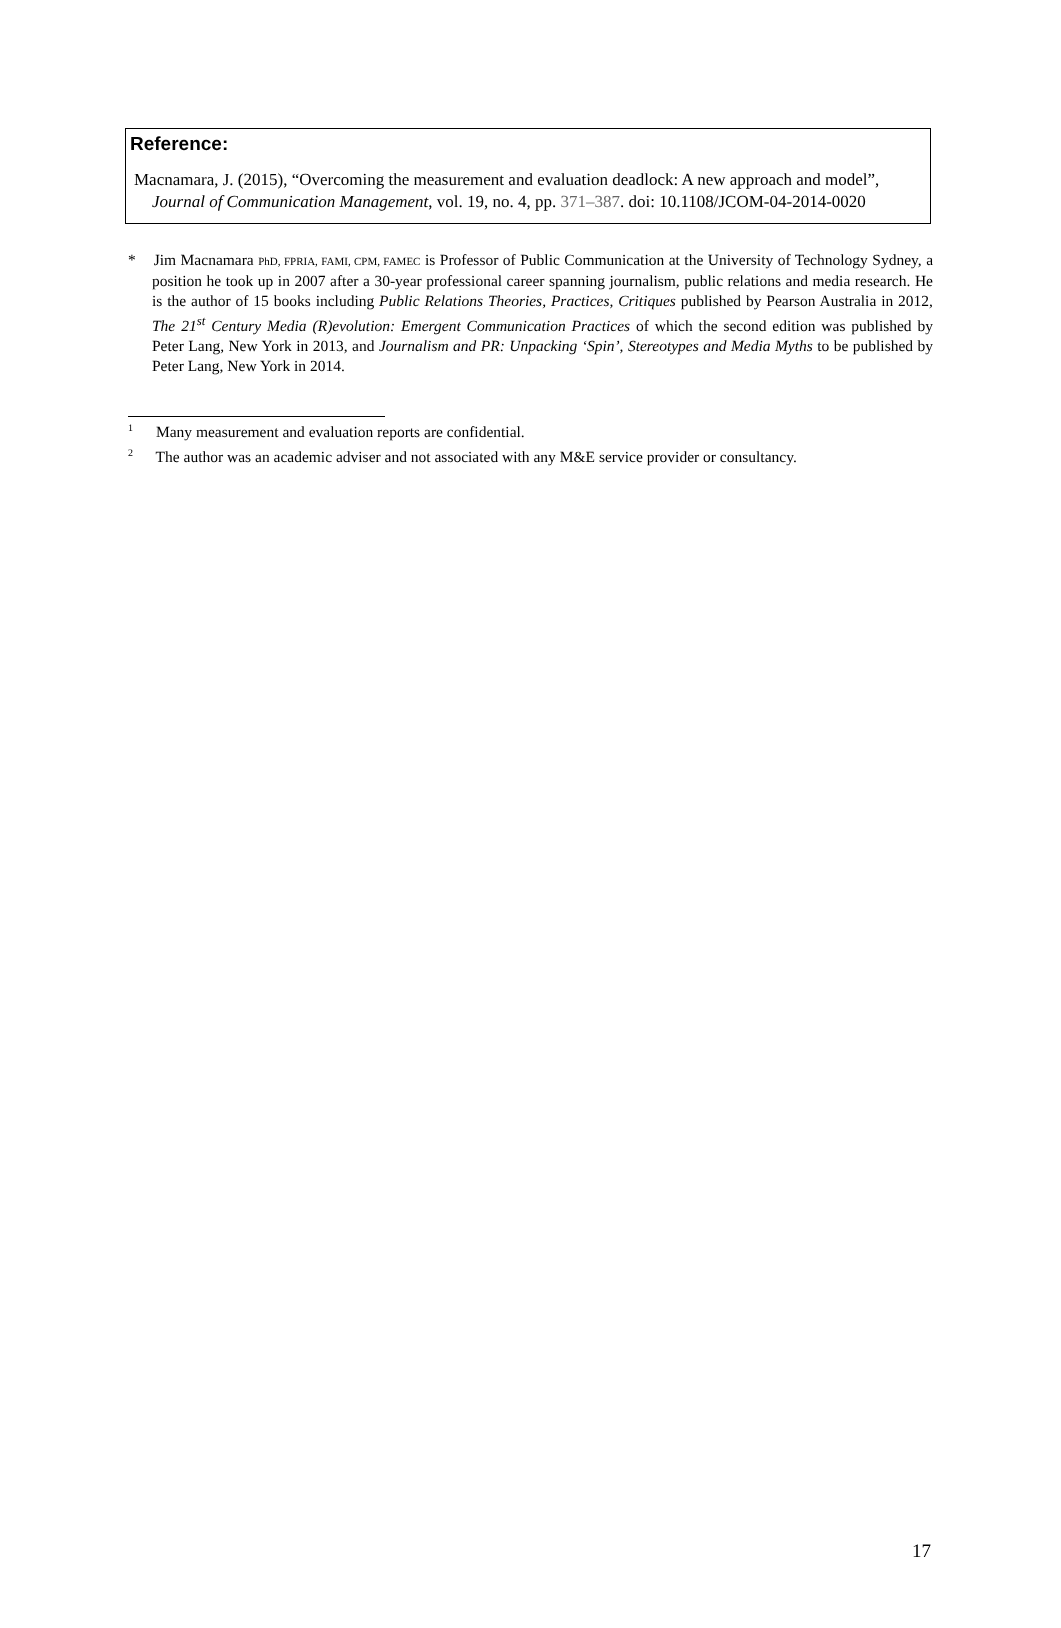Reference:
Macnamara, J. (2015), “Overcoming the measurement and evaluation deadlock: A new approach and model”, Journal of Communication Management, vol. 19, no. 4, pp. 371–387. doi: 10.1108/JCOM-04-2014-0020
* Jim Macnamara PhD, FPRIA, FAMI, CPM, FAMEC is Professor of Public Communication at the University of Technology Sydney, a position he took up in 2007 after a 30-year professional career spanning journalism, public relations and media research. He is the author of 15 books including Public Relations Theories, Practices, Critiques published by Pearson Australia in 2012, The 21<sup>st</sup> Century Media (R)evolution: Emergent Communication Practices of which the second edition was published by Peter Lang, New York in 2013, and Journalism and PR: Unpacking ‘Spin’, Stereotypes and Media Myths to be published by Peter Lang, New York in 2014.
<sup>1</sup> Many measurement and evaluation reports are confidential.
<sup>2</sup> The author was an academic adviser and not associated with any M&E service provider or consultancy.
17